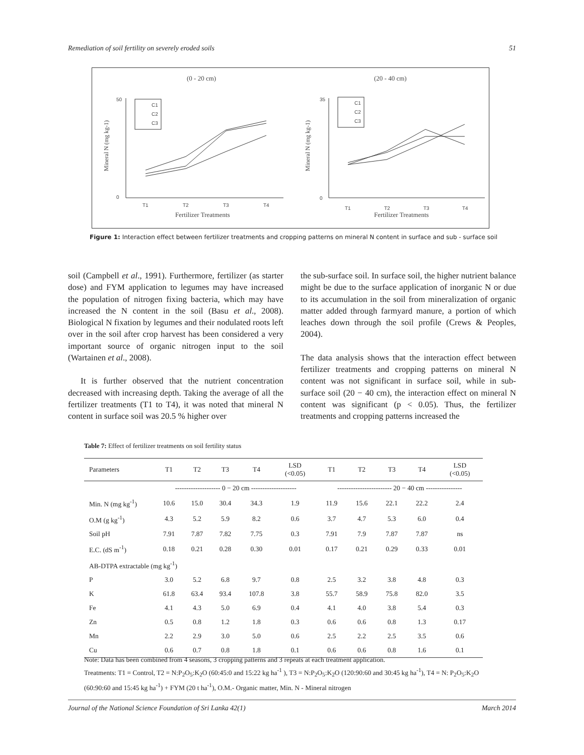Remediation of soil fertility on severely eroded soils 51
(0 - 20 cm)
(20 - 40 cm)
Fertilizer Treatments
Fertilizer Treatments
Mineral N (mg kg-1)
Mineral N (mg kg-1)
50
0
35
0
T1
T2
T3
T4
T1
T2
T3
T4
C1
C2
C3
C1
C2
C3
Figure 1: Interaction effect between fertilizer treatments and cropping patterns on mineral N content in surface and sub - surface soil
soil (Campbell et al., 1991). Furthermore, fertilizer (as starter dose) and FYM application to legumes may have increased the population of nitrogen fixing bacteria, which may have increased the N content in the soil (Basu et al., 2008). Biological N fixation by legumes and their nodulated roots left over in the soil after crop harvest has been considered a very important source of organic nitrogen input to the soil (Wartainen et al., 2008).
It is further observed that the nutrient concentration decreased with increasing depth. Taking the average of all the fertilizer treatments (T1 to T4), it was noted that mineral N content in surface soil was 20.5 % higher over
the sub-surface soil. In surface soil, the higher nutrient balance might be due to the surface application of inorganic N or due to its accumulation in the soil from mineralization of organic matter added through farmyard manure, a portion of which leaches down through the soil profile (Crews & Peoples, 2004).
The data analysis shows that the interaction effect between fertilizer treatments and cropping patterns on mineral N content was not significant in surface soil, while in sub-surface soil (20 − 40 cm), the interaction effect on mineral N content was significant (p < 0.05). Thus, the fertilizer treatments and cropping patterns increased the
Table 7: Effect of fertilizer treatments on soil fertility status
| Parameters | T1 | T2 | T3 | T4 | LSD (<0.05) | T1 | T2 | T3 | T4 | LSD (<0.05) |
| --- | --- | --- | --- | --- | --- | --- | --- | --- | --- | --- |
| | -------------------- 0 − 20 cm -------------------- | | | | | ------------------------ 20 − 40 cm ---------------- | | | | |
| Min. N (mg kg<sup>-1</sup>) | 10.6 | 15.0 | 30.4 | 34.3 | 1.9 | 11.9 | 15.6 | 22.1 | 22.2 | 2.4 |
| O.M (g kg<sup>-1</sup>) | 4.3 | 5.2 | 5.9 | 8.2 | 0.6 | 3.7 | 4.7 | 5.3 | 6.0 | 0.4 |
| Soil pH | 7.91 | 7.87 | 7.82 | 7.75 | 0.3 | 7.91 | 7.9 | 7.87 | 7.87 | ns |
| E.C. (dS m<sup>-1</sup>) | 0.18 | 0.21 | 0.28 | 0.30 | 0.01 | 0.17 | 0.21 | 0.29 | 0.33 | 0.01 |
| AB-DTPA extractable (mg kg<sup>-1</sup>) | | | | | | | | | | |
| P | 3.0 | 5.2 | 6.8 | 9.7 | 0.8 | 2.5 | 3.2 | 3.8 | 4.8 | 0.3 |
| K | 61.8 | 63.4 | 93.4 | 107.8 | 3.8 | 55.7 | 58.9 | 75.8 | 82.0 | 3.5 |
| Fe | 4.1 | 4.3 | 5.0 | 6.9 | 0.4 | 4.1 | 4.0 | 3.8 | 5.4 | 0.3 |
| Zn | 0.5 | 0.8 | 1.2 | 1.8 | 0.3 | 0.6 | 0.6 | 0.8 | 1.3 | 0.17 |
| Mn | 2.2 | 2.9 | 3.0 | 5.0 | 0.6 | 2.5 | 2.2 | 2.5 | 3.5 | 0.6 |
| Cu | 0.6 | 0.7 | 0.8 | 1.8 | 0.1 | 0.6 | 0.6 | 0.8 | 1.6 | 0.1 |
Note: Data has been combined from 4 seasons, 3 cropping patterns and 3 repeats at each treatment application.
Treatments: T1 = Control, T2 = N:P<sub>2</sub>O<sub>5</sub>:K<sub>2</sub>O (60:45:0 and 15:22 kg ha<sup>-1</sup> ), T3 = N:P<sub>2</sub>O<sub>5</sub>:K<sub>2</sub>O (120:90:60 and 30:45 kg ha<sup>-1</sup>), T4 = N: P<sub>2</sub>O<sub>5</sub>:K<sub>2</sub>O (60:90:60 and 15:45 kg ha<sup>-1</sup>) + FYM (20 t ha<sup>-1</sup>), O.M.- Organic matter, Min. N - Mineral nitrogen
Journal of the National Science Foundation of Sri Lanka 42(1) March 2014